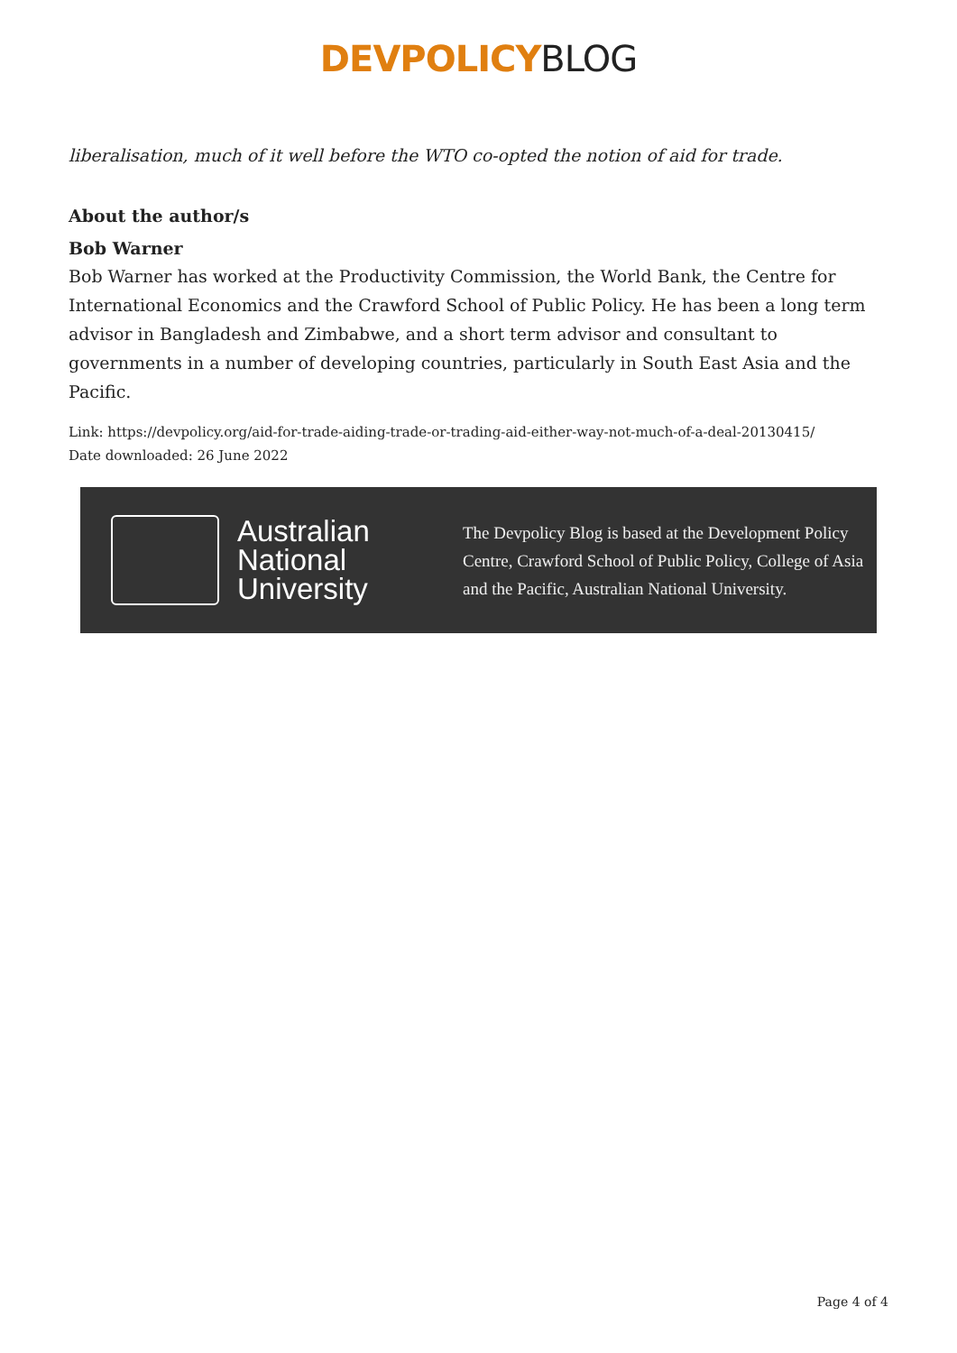DEVPOLICY BLOG
liberalisation, much of it well before the WTO co-opted the notion of aid for trade.
About the author/s
Bob Warner
Bob Warner has worked at the Productivity Commission, the World Bank, the Centre for International Economics and the Crawford School of Public Policy. He has been a long term advisor in Bangladesh and Zimbabwe, and a short term advisor and consultant to governments in a number of developing countries, particularly in South East Asia and the Pacific.
Link: https://devpolicy.org/aid-for-trade-aiding-trade-or-trading-aid-either-way-not-much-of-a-deal-20130415/
Date downloaded: 26 June 2022
Australian
National
University
The Devpolicy Blog is based at the Development Policy
Centre, Crawford School of Public Policy, College of Asia
and the Pacific, Australian National University.
Page 4 of 4